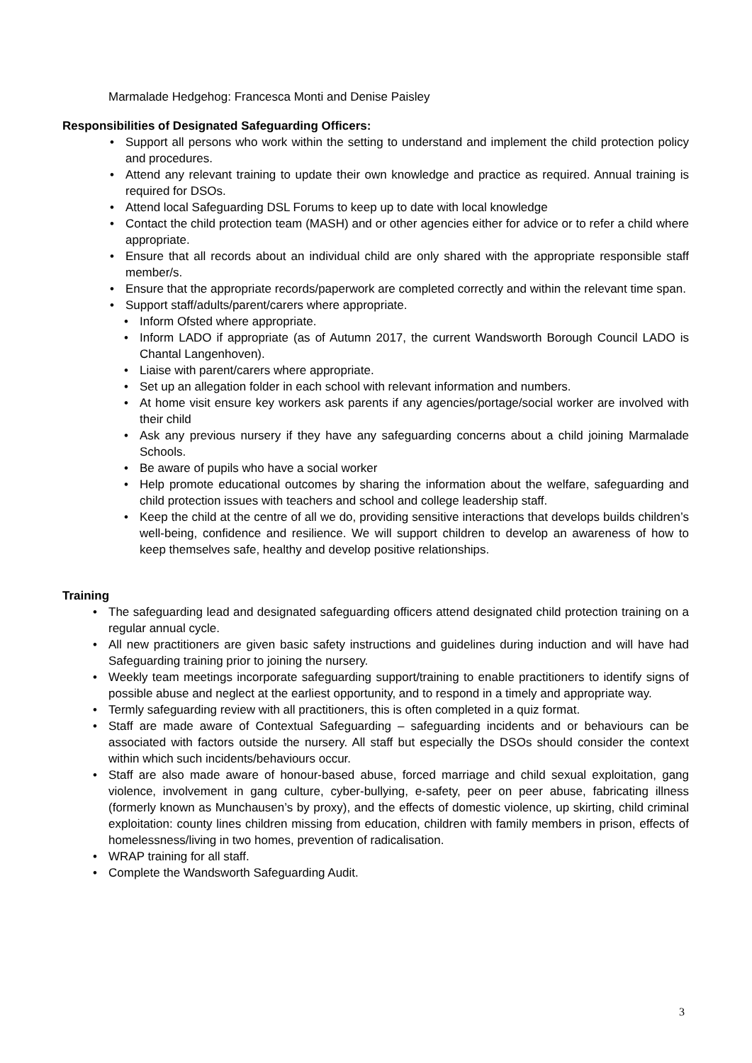Marmalade Hedgehog: Francesca Monti and Denise Paisley
Responsibilities of Designated Safeguarding Officers:
• Support all persons who work within the setting to understand and implement the child protection policy and procedures.
• Attend any relevant training to update their own knowledge and practice as required. Annual training is required for DSOs.
• Attend local Safeguarding DSL Forums to keep up to date with local knowledge
• Contact the child protection team (MASH) and or other agencies either for advice or to refer a child where appropriate.
• Ensure that all records about an individual child are only shared with the appropriate responsible staff member/s.
• Ensure that the appropriate records/paperwork are completed correctly and within the relevant time span.
• Support staff/adults/parent/carers where appropriate.
• Inform Ofsted where appropriate.
• Inform LADO if appropriate (as of Autumn 2017, the current Wandsworth Borough Council LADO is Chantal Langenhoven).
• Liaise with parent/carers where appropriate.
• Set up an allegation folder in each school with relevant information and numbers.
• At home visit ensure key workers ask parents if any agencies/portage/social worker are involved with their child
• Ask any previous nursery if they have any safeguarding concerns about a child joining Marmalade Schools.
• Be aware of pupils who have a social worker
• Help promote educational outcomes by sharing the information about the welfare, safeguarding and child protection issues with teachers and school and college leadership staff.
• Keep the child at the centre of all we do, providing sensitive interactions that develops builds children’s well-being, confidence and resilience. We will support children to develop an awareness of how to keep themselves safe, healthy and develop positive relationships.
Training
• The safeguarding lead and designated safeguarding officers attend designated child protection training on a regular annual cycle.
• All new practitioners are given basic safety instructions and guidelines during induction and will have had Safeguarding training prior to joining the nursery.
• Weekly team meetings incorporate safeguarding support/training to enable practitioners to identify signs of possible abuse and neglect at the earliest opportunity, and to respond in a timely and appropriate way.
• Termly safeguarding review with all practitioners, this is often completed in a quiz format.
• Staff are made aware of Contextual Safeguarding – safeguarding incidents and or behaviours can be associated with factors outside the nursery. All staff but especially the DSOs should consider the context within which such incidents/behaviours occur.
• Staff are also made aware of honour-based abuse, forced marriage and child sexual exploitation, gang violence, involvement in gang culture, cyber-bullying, e-safety, peer on peer abuse, fabricating illness (formerly known as Munchausen’s by proxy), and the effects of domestic violence, up skirting, child criminal exploitation: county lines children missing from education, children with family members in prison, effects of homelessness/living in two homes, prevention of radicalisation.
• WRAP training for all staff.
• Complete the Wandsworth Safeguarding Audit.
3